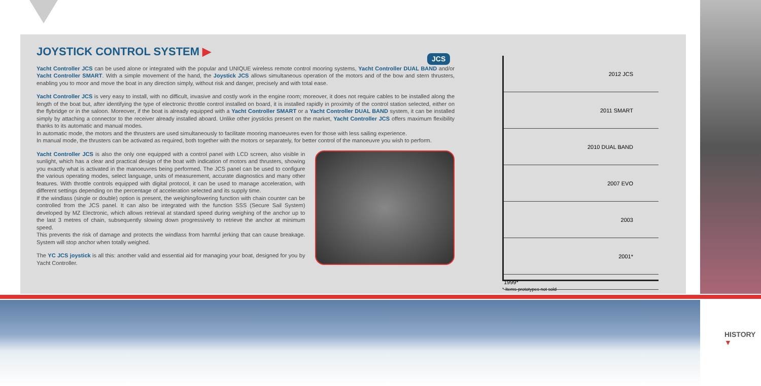JOYSTICK CONTROL SYSTEM ▶
JCS
Yacht Controller JCS can be used alone or integrated with the popular and UNIQUE wireless remote control mooring systems, Yacht Controller DUAL BAND and/or Yacht Controller SMART. With a simple movement of the hand, the Joystick JCS allows simultaneous operation of the motors and of the bow and stern thrusters, enabling you to moor and move the boat in any direction simply, without risk and danger, precisely and with total ease.
Yacht Controller JCS is very easy to install, with no difficult, invasive and costly work in the engine room; moreover, it does not require cables to be installed along the length of the boat but, after identifying the type of electronic throttle control installed on board, it is installed rapidly in proximity of the control station selected, either on the flybridge or in the saloon. Moreover, if the boat is already equipped with a Yacht Controller SMART or a Yacht Controller DUAL BAND system, it can be installed simply by attaching a connector to the receiver already installed aboard. Unlike other joysticks present on the market, Yacht Controller JCS offers maximum flexibility thanks to its automatic and manual modes.
In automatic mode, the motors and the thrusters are used simultaneously to facilitate mooring manoeuvres even for those with less sailing experience.
In manual mode, the thrusters can be activated as required, both together with the motors or separately, for better control of the manoeuvre you wish to perform.
Yacht Controller JCS is also the only one equipped with a control panel with LCD screen, also visible in sunlight, which has a clear and practical design of the boat with indication of motors and thrusters, showing you exactly what is activated in the manoeuvres being performed. The JCS panel can be used to configure the various operating modes, select language, units of measurement, accurate diagnostics and many other features. With throttle controls equipped with digital protocol, it can be used to manage acceleration, with different settings depending on the percentage of acceleration selected and its supply time.
If the windlass (single or double) option is present, the weighing/lowering function with chain counter can be controlled from the JCS panel. It can also be integrated with the function SSS (Secure Sail System) developed by MZ Electronic, which allows retrieval at standard speed during weighing of the anchor up to the last 3 metres of chain, subsequently slowing down progressively to retrieve the anchor at minimum speed.
This prevents the risk of damage and protects the windlass from harmful jerking that can cause breakage. System will stop anchor when totally weighed.
The YC JCS joystick is all this: another valid and essential aid for managing your boat, designed for you by Yacht Controller.
2012 JCS
2011 SMART
2010 DUAL BAND
2007 EVO
2003
2001*
1999*
* Items-prototypes not sold
HISTORY
▼